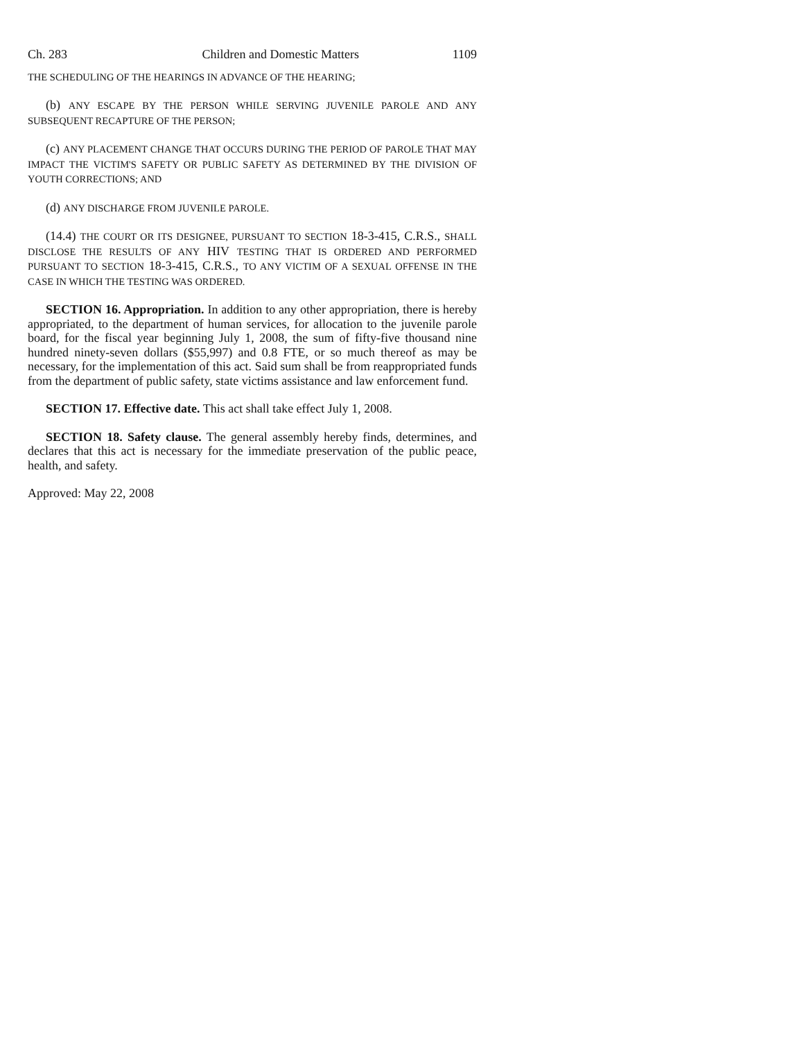Ch. 283 Children and Domestic Matters 1109
THE SCHEDULING OF THE HEARINGS IN ADVANCE OF THE HEARING;
(b) ANY ESCAPE BY THE PERSON WHILE SERVING JUVENILE PAROLE AND ANY SUBSEQUENT RECAPTURE OF THE PERSON;
(c) ANY PLACEMENT CHANGE THAT OCCURS DURING THE PERIOD OF PAROLE THAT MAY IMPACT THE VICTIM'S SAFETY OR PUBLIC SAFETY AS DETERMINED BY THE DIVISION OF YOUTH CORRECTIONS; AND
(d) ANY DISCHARGE FROM JUVENILE PAROLE.
(14.4) THE COURT OR ITS DESIGNEE, PURSUANT TO SECTION 18-3-415, C.R.S., SHALL DISCLOSE THE RESULTS OF ANY HIV TESTING THAT IS ORDERED AND PERFORMED PURSUANT TO SECTION 18-3-415, C.R.S., TO ANY VICTIM OF A SEXUAL OFFENSE IN THE CASE IN WHICH THE TESTING WAS ORDERED.
SECTION 16. Appropriation. In addition to any other appropriation, there is hereby appropriated, to the department of human services, for allocation to the juvenile parole board, for the fiscal year beginning July 1, 2008, the sum of fifty-five thousand nine hundred ninety-seven dollars ($55,997) and 0.8 FTE, or so much thereof as may be necessary, for the implementation of this act. Said sum shall be from reappropriated funds from the department of public safety, state victims assistance and law enforcement fund.
SECTION 17. Effective date. This act shall take effect July 1, 2008.
SECTION 18. Safety clause. The general assembly hereby finds, determines, and declares that this act is necessary for the immediate preservation of the public peace, health, and safety.
Approved: May 22, 2008